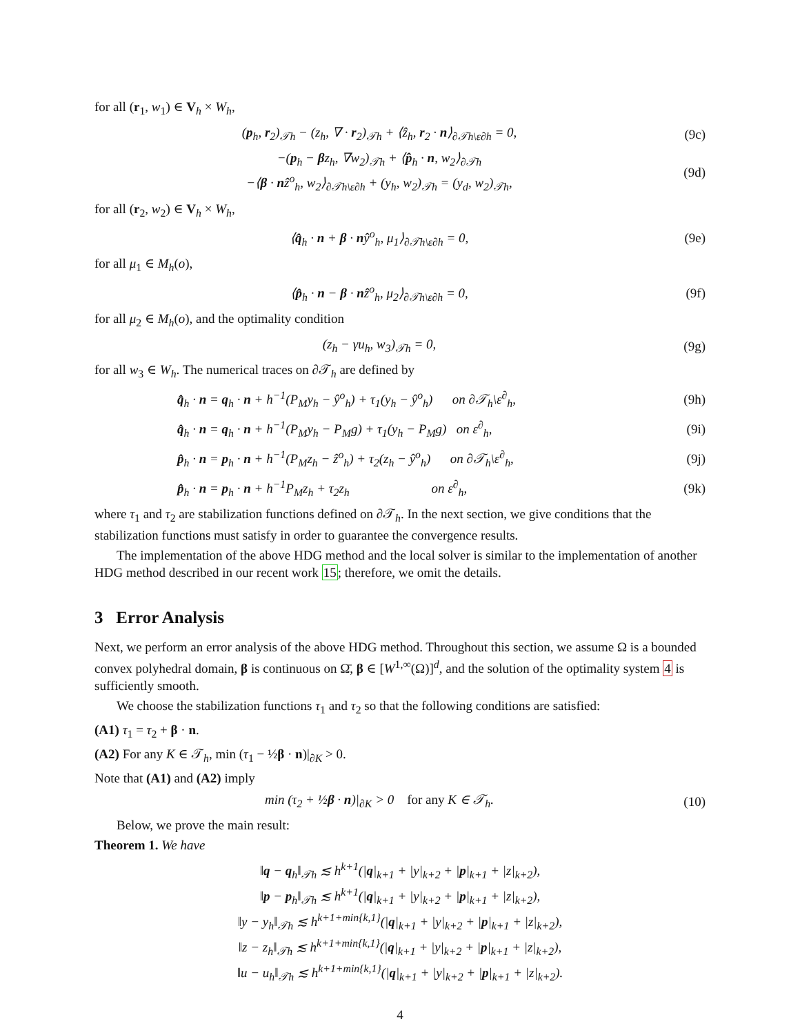for all (r<sub>1</sub>, w<sub>1</sub>) ∈ V<sub>h</sub> × W<sub>h</sub>,
(p<sub>h</sub>, r<sub>2</sub>)<sub>𝒯h</sub> − (z<sub>h</sub>, ∇ · r<sub>2</sub>)<sub>𝒯h</sub> + ⟨ẑ<sub>h</sub>, r<sub>2</sub> · n⟩<sub>∂𝒯h\ε∂h</sub> = 0, (9c)
−(p<sub>h</sub> − βz<sub>h</sub>, ∇w<sub>2</sub>)<sub>𝒯h</sub> + ⟨p̂<sub>h</sub> · n, w<sub>2</sub>⟩<sub>∂𝒯h</sub>
−⟨β · nẑ<sup>o</sup><sub>h</sub>, w<sub>2</sub>⟩<sub>∂𝒯h\ε∂h</sub> + (y<sub>h</sub>, w<sub>2</sub>)<sub>𝒯h</sub> = (y<sub>d</sub>, w<sub>2</sub>)<sub>𝒯h</sub>, (9d)
for all (r<sub>2</sub>, w<sub>2</sub>) ∈ V<sub>h</sub> × W<sub>h</sub>,
⟨q̂<sub>h</sub> · n + β · nŷ<sup>o</sup><sub>h</sub>, μ<sub>1</sub>⟩<sub>∂𝒯h\ε∂h</sub> = 0, (9e)
for all μ<sub>1</sub> ∈ M<sub>h</sub>(o),
⟨p̂<sub>h</sub> · n − β · nẑ<sup>o</sup><sub>h</sub>, μ<sub>2</sub>⟩<sub>∂𝒯h\ε∂h</sub> = 0, (9f)
for all μ<sub>2</sub> ∈ M<sub>h</sub>(o), and the optimality condition
(z<sub>h</sub> − γu<sub>h</sub>, w<sub>3</sub>)<sub>𝒯h</sub> = 0, (9g)
for all w<sub>3</sub> ∈ W<sub>h</sub>. The numerical traces on ∂𝒯<sub>h</sub> are defined by
q̂<sub>h</sub> · n = q<sub>h</sub> · n + h<sup>−1</sup>(P<sub>M</sub>y<sub>h</sub> − ŷ<sup>o</sup><sub>h</sub>) + τ<sub>1</sub>(y<sub>h</sub> − ŷ<sup>o</sup><sub>h</sub>) on ∂𝒯<sub>h</sub>\ε<sup>∂</sup><sub>h</sub>, (9h)
q̂<sub>h</sub> · n = q<sub>h</sub> · n + h<sup>−1</sup>(P<sub>M</sub>y<sub>h</sub> − P<sub>M</sub>g) + τ<sub>1</sub>(y<sub>h</sub> − P<sub>M</sub>g) on ε<sup>∂</sup><sub>h</sub>, (9i)
p̂<sub>h</sub> · n = p<sub>h</sub> · n + h<sup>−1</sup>(P<sub>M</sub>z<sub>h</sub> − ẑ<sup>o</sup><sub>h</sub>) + τ<sub>2</sub>(z<sub>h</sub> − ŷ<sup>o</sup><sub>h</sub>) on ∂𝒯<sub>h</sub>\ε<sup>∂</sup><sub>h</sub>, (9j)
p̂<sub>h</sub> · n = p<sub>h</sub> · n + h<sup>−1</sup>P<sub>M</sub>z<sub>h</sub> + τ<sub>2</sub>z<sub>h</sub> on ε<sup>∂</sup><sub>h</sub>, (9k)
where τ<sub>1</sub> and τ<sub>2</sub> are stabilization functions defined on ∂𝒯<sub>h</sub>. In the next section, we give conditions that the stabilization functions must satisfy in order to guarantee the convergence results.
The implementation of the above HDG method and the local solver is similar to the implementation of another HDG method described in our recent work 15; therefore, we omit the details.
3 Error Analysis
Next, we perform an error analysis of the above HDG method. Throughout this section, we assume Ω is a bounded convex polyhedral domain, β is continuous on Ω̄, β ∈ [W<sup>1,∞</sup>(Ω)]<sup>d</sup>, and the solution of the optimality system 4 is sufficiently smooth.
We choose the stabilization functions τ<sub>1</sub> and τ<sub>2</sub> so that the following conditions are satisfied:
(A1) τ<sub>1</sub> = τ<sub>2</sub> + β · n.
(A2) For any K ∈ 𝒯<sub>h</sub>, min (τ<sub>1</sub> − ½β · n)|<sub>∂K</sub> > 0.
Note that (A1) and (A2) imply
min (τ<sub>2</sub> + ½β · n)|<sub>∂K</sub> > 0 for any K ∈ 𝒯<sub>h</sub>. (10)
Below, we prove the main result:
Theorem 1. We have
‖q − q<sub>h</sub>‖<sub>𝒯h</sub> ≲ h<sup>k+1</sup>(|q|<sub>k+1</sub> + |y|<sub>k+2</sub> + |p|<sub>k+1</sub> + |z|<sub>k+2</sub>),
‖p − p<sub>h</sub>‖<sub>𝒯h</sub> ≲ h<sup>k+1</sup>(|q|<sub>k+1</sub> + |y|<sub>k+2</sub> + |p|<sub>k+1</sub> + |z|<sub>k+2</sub>),
‖y − y<sub>h</sub>‖<sub>𝒯h</sub> ≲ h<sup>k+1+min{k,1}</sup>(|q|<sub>k+1</sub> + |y|<sub>k+2</sub> + |p|<sub>k+1</sub> + |z|<sub>k+2</sub>),
‖z − z<sub>h</sub>‖<sub>𝒯h</sub> ≲ h<sup>k+1+min{k,1}</sup>(|q|<sub>k+1</sub> + |y|<sub>k+2</sub> + |p|<sub>k+1</sub> + |z|<sub>k+2</sub>),
‖u − u<sub>h</sub>‖<sub>𝒯h</sub> ≲ h<sup>k+1+min{k,1}</sup>(|q|<sub>k+1</sub> + |y|<sub>k+2</sub> + |p|<sub>k+1</sub> + |z|<sub>k+2</sub>).
4